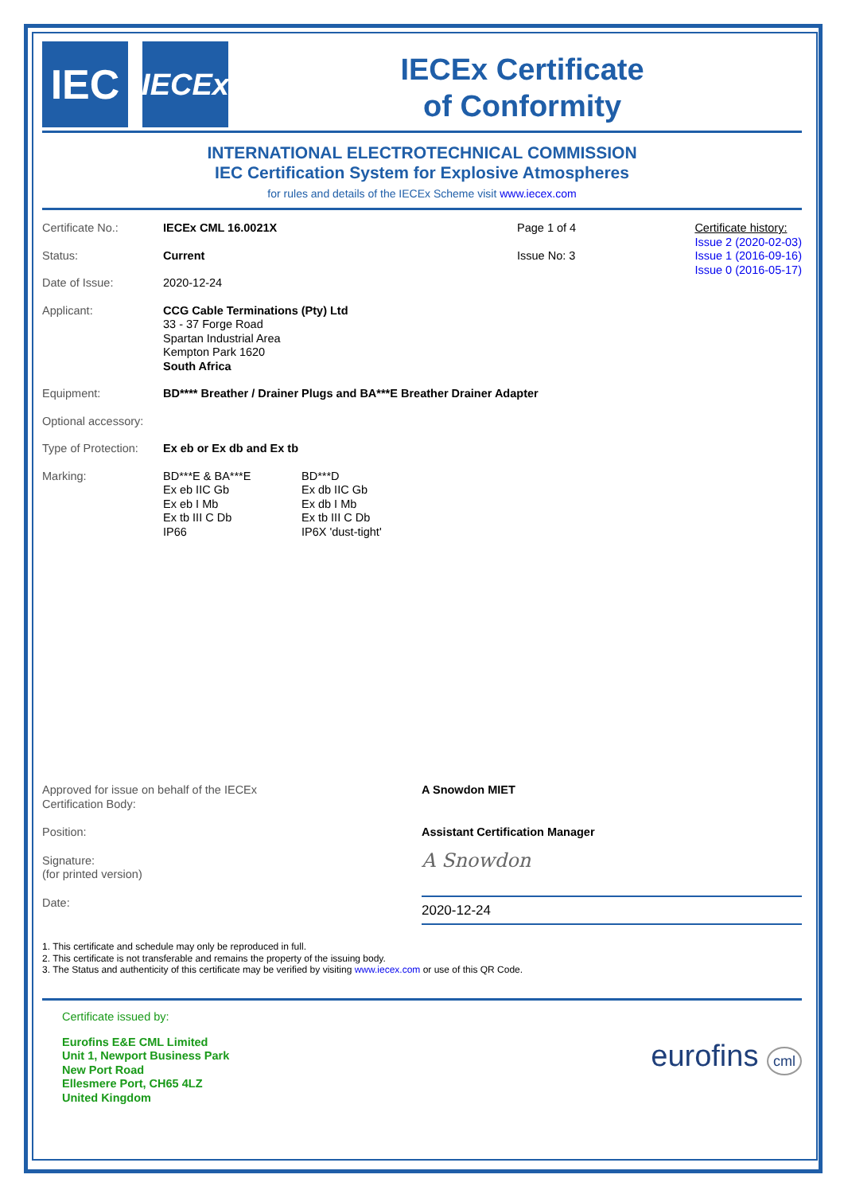IEC
IECEx
IECEx Certificate
of Conformity
INTERNATIONAL ELECTROTECHNICAL COMMISSION
IEC Certification System for Explosive Atmospheres
for rules and details of the IECEx Scheme visit www.iecex.com
Certificate history:
Issue 2 (2020-02-03)
Issue 1 (2016-09-16)
Issue 0 (2016-05-17)
| Certificate No.: | IECEx CML 16.0021X | Page 1 of 4 |
| Status: | Current | Issue No: 3 |
| Date of Issue: | 2020-12-24 | |
| Applicant: | CCG Cable Terminations (Pty) Ltd 33 - 37 Forge Road Spartan Industrial Area Kempton Park 1620 South Africa | |
| Equipment: | BD**** Breather / Drainer Plugs and BA***E Breather Drainer Adapter | |
| Optional accessory: | | |
| Type of Protection: | Ex eb or Ex db and Ex tb | |
| Marking: | BD***E & BA***E Ex eb IIC Gb Ex eb I Mb Ex tb III C Db IP66 BD***D Ex db IIC Gb Ex db I Mb Ex tb III C Db IP6X 'dust-tight' | |
| Approved for issue on behalf of the IECEx Certification Body: | A Snowdon MIET |
| Position: | Assistant Certification Manager |
| Signature: (for printed version) | A Snowdon |
| Date: | 2020-12-24 |
1. This certificate and schedule may only be reproduced in full.
2. This certificate is not transferable and remains the property of the issuing body.
3. The Status and authenticity of this certificate may be verified by visiting www.iecex.com or use of this QR Code.
Certificate issued by:
Eurofins E&E CML Limited
Unit 1, Newport Business Park
New Port Road
Ellesmere Port, CH65 4LZ
United Kingdom
eurofins cml